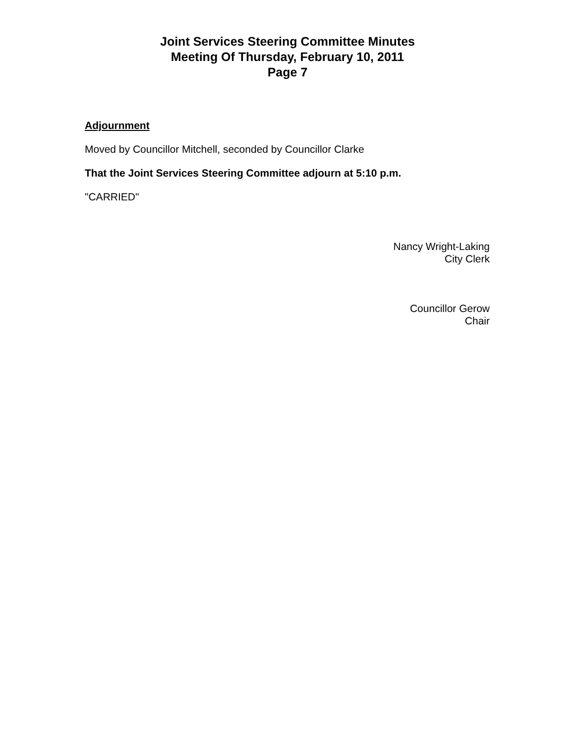Joint Services Steering Committee Minutes
Meeting Of Thursday, February 10, 2011
Page 7
Adjournment
Moved by Councillor Mitchell, seconded by Councillor Clarke
That the Joint Services Steering Committee adjourn at 5:10 p.m.
"CARRIED"
Nancy Wright-Laking
City Clerk
Councillor Gerow
Chair